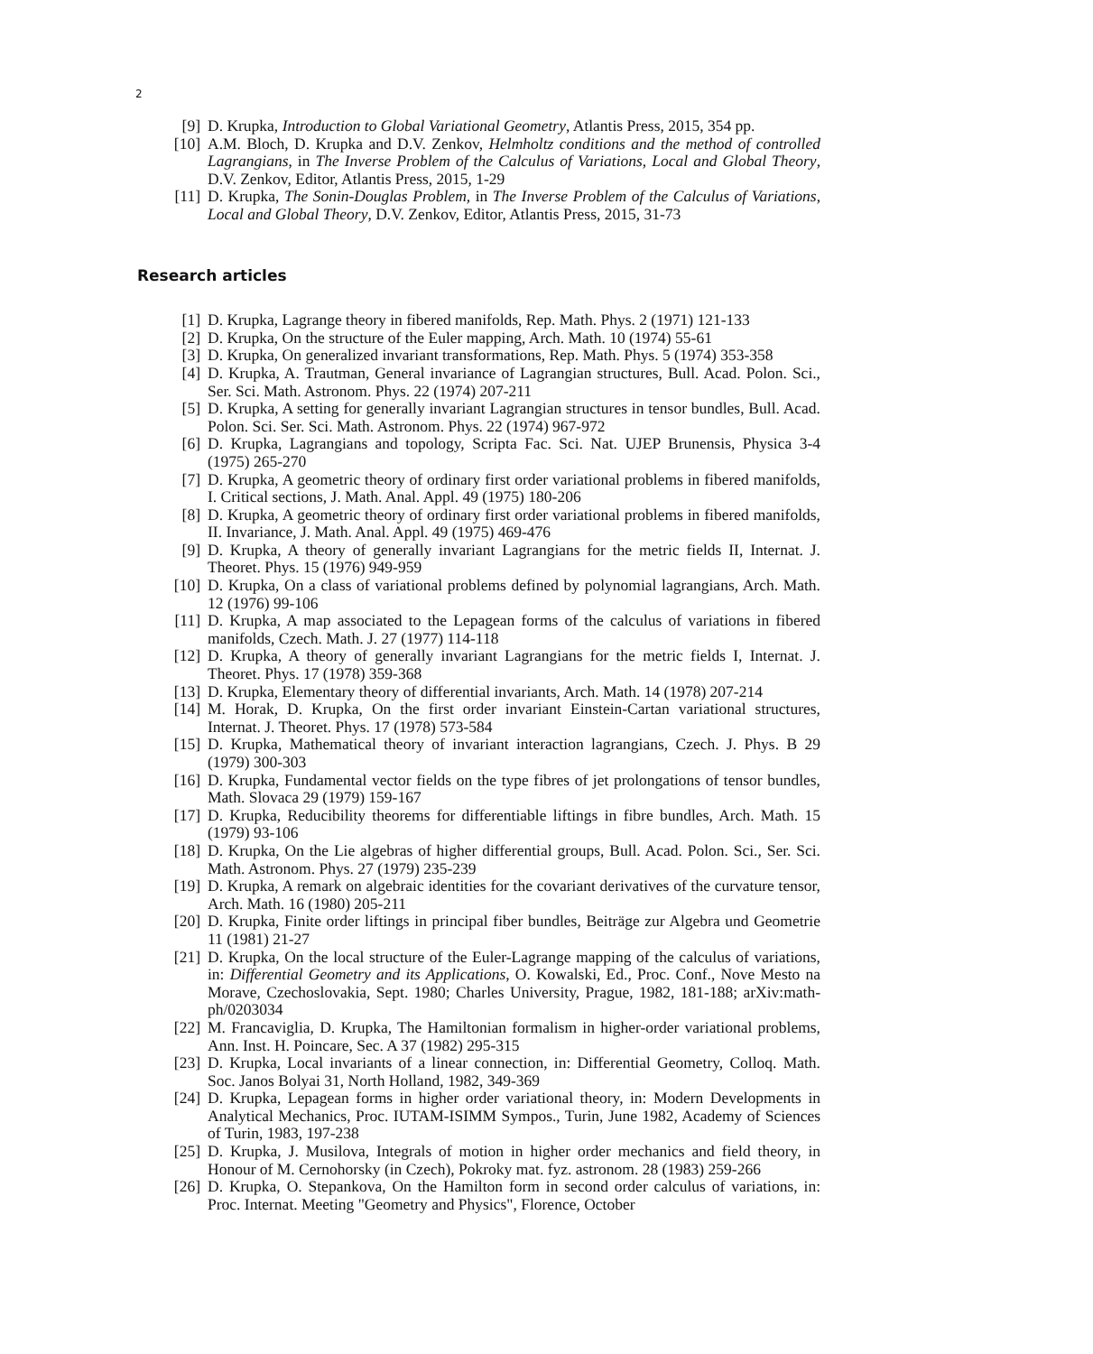2
[9] D. Krupka, Introduction to Global Variational Geometry, Atlantis Press, 2015, 354 pp.
[10] A.M. Bloch, D. Krupka and D.V. Zenkov, Helmholtz conditions and the method of controlled Lagrangians, in The Inverse Problem of the Calculus of Variations, Local and Global Theory, D.V. Zenkov, Editor, Atlantis Press, 2015, 1-29
[11] D. Krupka, The Sonin-Douglas Problem, in The Inverse Problem of the Calculus of Variations, Local and Global Theory, D.V. Zenkov, Editor, Atlantis Press, 2015, 31-73
Research articles
[1] D. Krupka, Lagrange theory in fibered manifolds, Rep. Math. Phys. 2 (1971) 121-133
[2] D. Krupka, On the structure of the Euler mapping, Arch. Math. 10 (1974) 55-61
[3] D. Krupka, On generalized invariant transformations, Rep. Math. Phys. 5 (1974) 353-358
[4] D. Krupka, A. Trautman, General invariance of Lagrangian structures, Bull. Acad. Polon. Sci., Ser. Sci. Math. Astronom. Phys. 22 (1974) 207-211
[5] D. Krupka, A setting for generally invariant Lagrangian structures in tensor bundles, Bull. Acad. Polon. Sci. Ser. Sci. Math. Astronom. Phys. 22 (1974) 967-972
[6] D. Krupka, Lagrangians and topology, Scripta Fac. Sci. Nat. UJEP Brunensis, Physica 3-4 (1975) 265-270
[7] D. Krupka, A geometric theory of ordinary first order variational problems in fibered manifolds, I. Critical sections, J. Math. Anal. Appl. 49 (1975) 180-206
[8] D. Krupka, A geometric theory of ordinary first order variational problems in fibered manifolds, II. Invariance, J. Math. Anal. Appl. 49 (1975) 469-476
[9] D. Krupka, A theory of generally invariant Lagrangians for the metric fields II, Internat. J. Theoret. Phys. 15 (1976) 949-959
[10] D. Krupka, On a class of variational problems defined by polynomial lagrangians, Arch. Math. 12 (1976) 99-106
[11] D. Krupka, A map associated to the Lepagean forms of the calculus of variations in fibered manifolds, Czech. Math. J. 27 (1977) 114-118
[12] D. Krupka, A theory of generally invariant Lagrangians for the metric fields I, Internat. J. Theoret. Phys. 17 (1978) 359-368
[13] D. Krupka, Elementary theory of differential invariants, Arch. Math. 14 (1978) 207-214
[14] M. Horak, D. Krupka, On the first order invariant Einstein-Cartan variational structures, Internat. J. Theoret. Phys. 17 (1978) 573-584
[15] D. Krupka, Mathematical theory of invariant interaction lagrangians, Czech. J. Phys. B 29 (1979) 300-303
[16] D. Krupka, Fundamental vector fields on the type fibres of jet prolongations of tensor bundles, Math. Slovaca 29 (1979) 159-167
[17] D. Krupka, Reducibility theorems for differentiable liftings in fibre bundles, Arch. Math. 15 (1979) 93-106
[18] D. Krupka, On the Lie algebras of higher differential groups, Bull. Acad. Polon. Sci., Ser. Sci. Math. Astronom. Phys. 27 (1979) 235-239
[19] D. Krupka, A remark on algebraic identities for the covariant derivatives of the curvature tensor, Arch. Math. 16 (1980) 205-211
[20] D. Krupka, Finite order liftings in principal fiber bundles, Beiträge zur Algebra und Geometrie 11 (1981) 21-27
[21] D. Krupka, On the local structure of the Euler-Lagrange mapping of the calculus of variations, in: Differential Geometry and its Applications, O. Kowalski, Ed., Proc. Conf., Nove Mesto na Morave, Czechoslovakia, Sept. 1980; Charles University, Prague, 1982, 181-188; arXiv:math-ph/0203034
[22] M. Francaviglia, D. Krupka, The Hamiltonian formalism in higher-order variational problems, Ann. Inst. H. Poincare, Sec. A 37 (1982) 295-315
[23] D. Krupka, Local invariants of a linear connection, in: Differential Geometry, Colloq. Math. Soc. Janos Bolyai 31, North Holland, 1982, 349-369
[24] D. Krupka, Lepagean forms in higher order variational theory, in: Modern Developments in Analytical Mechanics, Proc. IUTAM-ISIMM Sympos., Turin, June 1982, Academy of Sciences of Turin, 1983, 197-238
[25] D. Krupka, J. Musilova, Integrals of motion in higher order mechanics and field theory, in Honour of M. Cernohorsky (in Czech), Pokroky mat. fyz. astronom. 28 (1983) 259-266
[26] D. Krupka, O. Stepankova, On the Hamilton form in second order calculus of variations, in: Proc. Internat. Meeting "Geometry and Physics", Florence, October